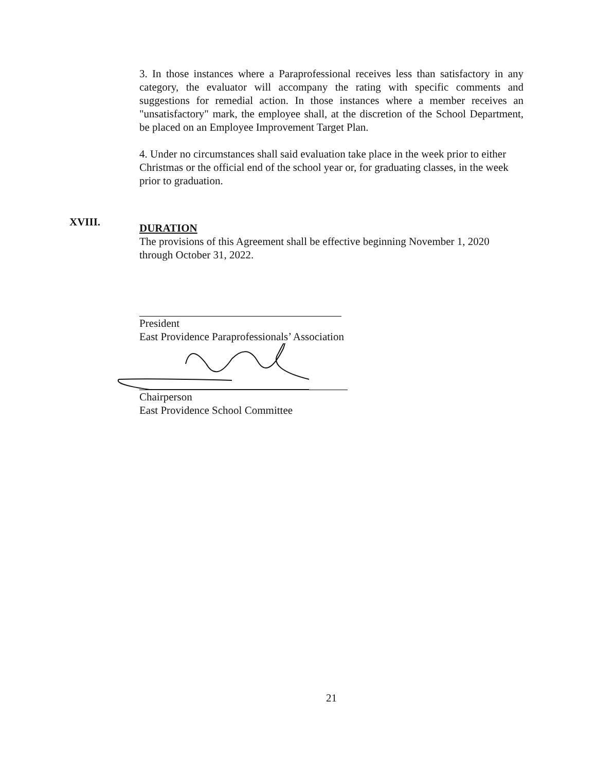XVIII.
3. In those instances where a Paraprofessional receives less than satisfactory in any category, the evaluator will accompany the rating with specific comments and suggestions for remedial action. In those instances where a member receives an "unsatisfactory" mark, the employee shall, at the discretion of the School Department, be placed on an Employee Improvement Target Plan.
4. Under no circumstances shall said evaluation take place in the week prior to either Christmas or the official end of the school year or, for graduating classes, in the week prior to graduation.
DURATION
The provisions of this Agreement shall be effective beginning November 1, 2020 through October 31, 2022.
President
East Providence Paraprofessionals’ Association
Chairperson
East Providence School Committee
21